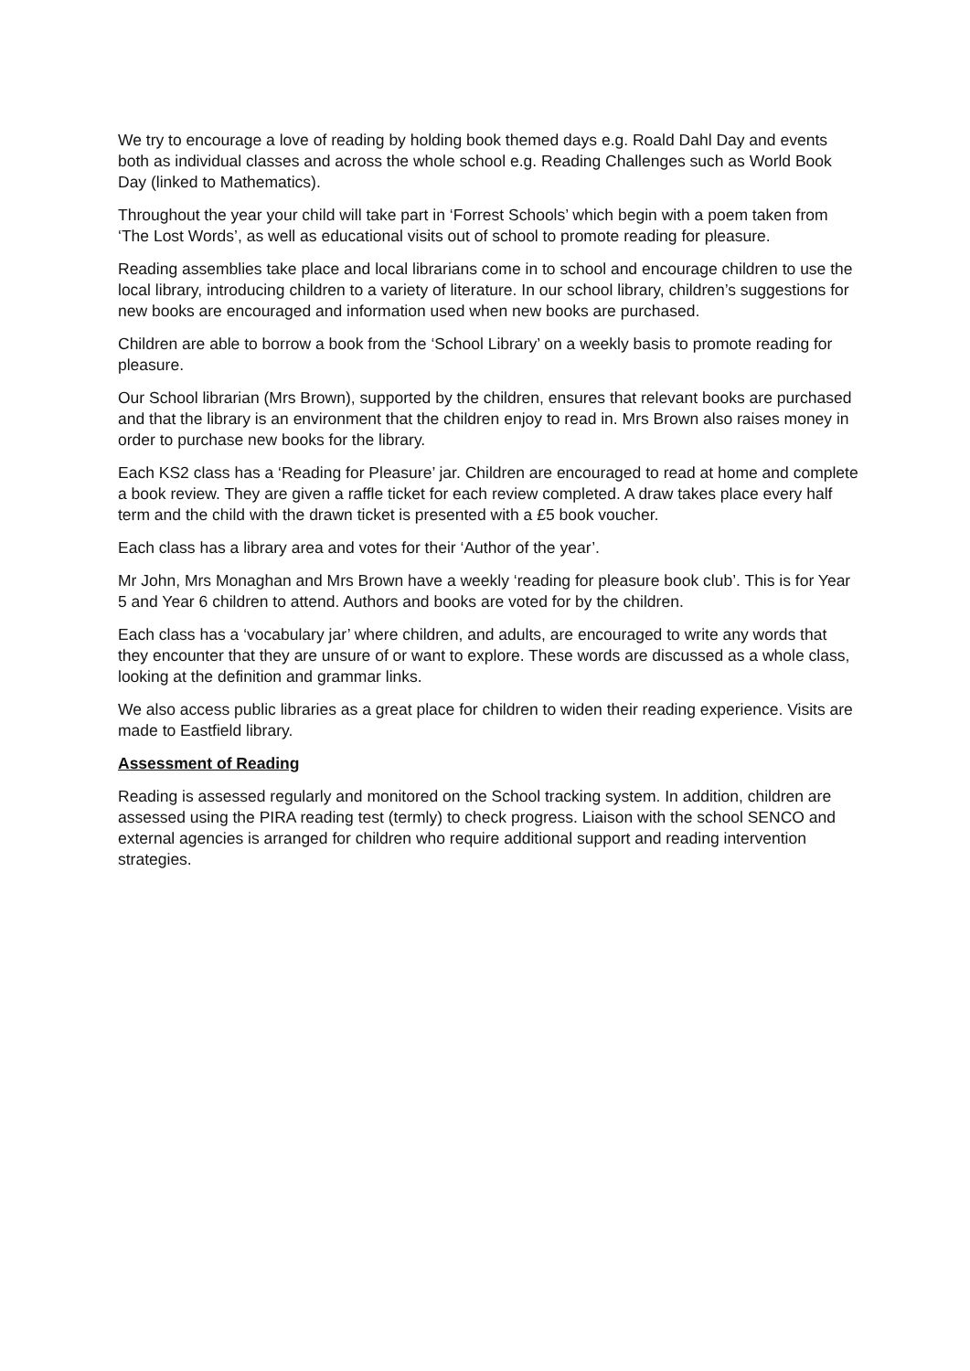We try to encourage a love of reading by holding book themed days e.g. Roald Dahl Day and events both as individual classes and across the whole school e.g. Reading Challenges such as World Book Day (linked to Mathematics).
Throughout the year your child will take part in ‘Forrest Schools’ which begin with a poem taken from ‘The Lost Words’, as well as educational visits out of school to promote reading for pleasure.
Reading assemblies take place and local librarians come in to school and encourage children to use the local library, introducing children to a variety of literature. In our school library, children’s suggestions for new books are encouraged and information used when new books are purchased.
Children are able to borrow a book from the ‘School Library’ on a weekly basis to promote reading for pleasure.
Our School librarian (Mrs Brown), supported by the children, ensures that relevant books are purchased and that the library is an environment that the children enjoy to read in. Mrs Brown also raises money in order to purchase new books for the library.
Each KS2 class has a ‘Reading for Pleasure’ jar. Children are encouraged to read at home and complete a book review. They are given a raffle ticket for each review completed. A draw takes place every half term and the child with the drawn ticket is presented with a £5 book voucher.
Each class has a library area and votes for their ‘Author of the year’.
Mr John, Mrs Monaghan and Mrs Brown have a weekly ‘reading for pleasure book club’. This is for Year 5 and Year 6 children to attend. Authors and books are voted for by the children.
Each class has a ‘vocabulary jar’ where children, and adults, are encouraged to write any words that they encounter that they are unsure of or want to explore. These words are discussed as a whole class, looking at the definition and grammar links.
We also access public libraries as a great place for children to widen their reading experience. Visits are made to Eastfield library.
Assessment of Reading
Reading is assessed regularly and monitored on the School tracking system. In addition, children are assessed using the PIRA reading test (termly) to check progress. Liaison with the school SENCO and external agencies is arranged for children who require additional support and reading intervention strategies.